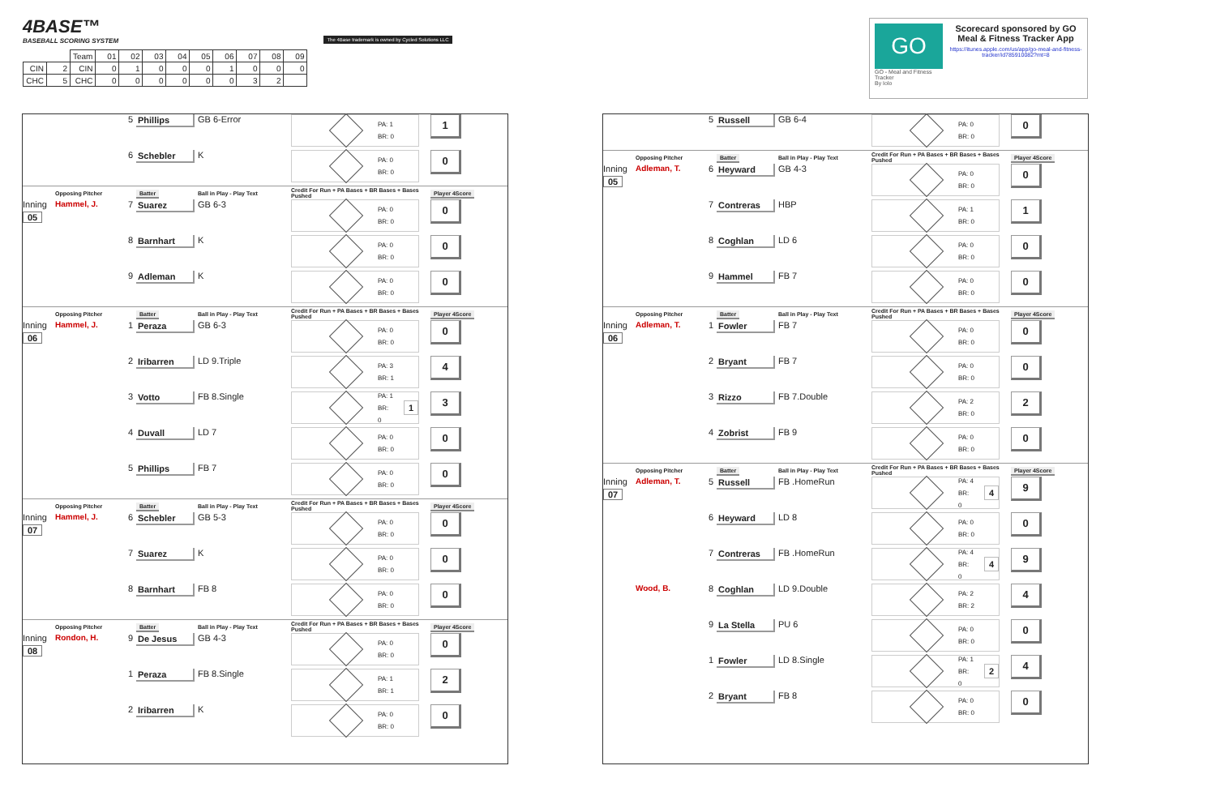4BASE™
BASEBALL SCORING SYSTEM
| | | Team | 01 | 02 | 03 | 04 | 05 | 06 | 07 | 08 | 09 |
| CIN | 2 | CIN | 0 | 1 | 0 | 0 | 0 | 1 | 0 | 0 | 0 |
| CHC | 5 | CHC | 0 | 0 | 0 | 0 | 0 | 0 | 3 | 2 | |
The 4Base trademark is owned by Cycled Solutions LLC
GO
GO - Meal and Fitness Tracker
By Iolo
Scorecard sponsored by GO Meal & Fitness Tracker App
https://itunes.apple.com/us/app/go-meal-and-fitness-tracker/id785910082?mt=8
| | | 5 | Phillips | GB 6-Error | PA: 1 BR: 0 | 1 |
| | | 6 | Schebler | K | PA: 0 BR: 0 | 0 |
| | Opposing Pitcher | | Batter | Ball in Play - Play Text | Credit For Run + PA Bases + BR Bases + Bases Pushed | Player 4Score |
| Inning 05 | Hammel, J. | 7 | Suarez | GB 6-3 | PA: 0 BR: 0 | 0 |
| | | 8 | Barnhart | K | PA: 0 BR: 0 | 0 |
| | | 9 | Adleman | K | PA: 0 BR: 0 | 0 |
| | Opposing Pitcher | | Batter | Ball in Play - Play Text | Credit For Run + PA Bases + BR Bases + Bases Pushed | Player 4Score |
| Inning 06 | Hammel, J. | 1 | Peraza | GB 6-3 | PA: 0 BR: 0 | 0 |
| | | 2 | Iribarren | LD 9.Triple | PA: 3 BR: 1 | 4 |
| | | 3 | Votto | FB 8.Single | PA: 1 BR: 0 1 | 3 |
| | | 4 | Duvall | LD 7 | PA: 0 BR: 0 | 0 |
| | | 5 | Phillips | FB 7 | PA: 0 BR: 0 | 0 |
| | Opposing Pitcher | | Batter | Ball in Play - Play Text | Credit For Run + PA Bases + BR Bases + Bases Pushed | Player 4Score |
| Inning 07 | Hammel, J. | 6 | Schebler | GB 5-3 | PA: 0 BR: 0 | 0 |
| | | 7 | Suarez | K | PA: 0 BR: 0 | 0 |
| | | 8 | Barnhart | FB 8 | PA: 0 BR: 0 | 0 |
| | Opposing Pitcher | | Batter | Ball in Play - Play Text | Credit For Run + PA Bases + BR Bases + Bases Pushed | Player 4Score |
| Inning 08 | Rondon, H. | 9 | De Jesus | GB 4-3 | PA: 0 BR: 0 | 0 |
| | | 1 | Peraza | FB 8.Single | PA: 1 BR: 1 | 2 |
| | | 2 | Iribarren | K | PA: 0 BR: 0 | 0 |
| | | 5 | Russell | GB 6-4 | PA: 0 BR: 0 | 0 |
| | Opposing Pitcher | | Batter | Ball in Play - Play Text | Credit For Run + PA Bases + BR Bases + Bases Pushed | Player 4Score |
| Inning 05 | Adleman, T. | 6 | Heyward | GB 4-3 | PA: 0 BR: 0 | 0 |
| | | 7 | Contreras | HBP | PA: 1 BR: 0 | 1 |
| | | 8 | Coghlan | LD 6 | PA: 0 BR: 0 | 0 |
| | | 9 | Hammel | FB 7 | PA: 0 BR: 0 | 0 |
| | Opposing Pitcher | | Batter | Ball in Play - Play Text | Credit For Run + PA Bases + BR Bases + Bases Pushed | Player 4Score |
| Inning 06 | Adleman, T. | 1 | Fowler | FB 7 | PA: 0 BR: 0 | 0 |
| | | 2 | Bryant | FB 7 | PA: 0 BR: 0 | 0 |
| | | 3 | Rizzo | FB 7.Double | PA: 2 BR: 0 | 2 |
| | | 4 | Zobrist | FB 9 | PA: 0 BR: 0 | 0 |
| | Opposing Pitcher | | Batter | Ball in Play - Play Text | Credit For Run + PA Bases + BR Bases + Bases Pushed | Player 4Score |
| Inning 07 | Adleman, T. | 5 | Russell | FB .HomeRun | PA: 4 BR: 0 4 | 9 |
| | | 6 | Heyward | LD 8 | PA: 0 BR: 0 | 0 |
| | | 7 | Contreras | FB .HomeRun | PA: 4 BR: 0 4 | 9 |
| | Wood, B. | 8 | Coghlan | LD 9.Double | PA: 2 BR: 2 | 4 |
| | | 9 | La Stella | PU 6 | PA: 0 BR: 0 | 0 |
| | | 1 | Fowler | LD 8.Single | PA: 1 BR: 0 2 | 4 |
| | | 2 | Bryant | FB 8 | PA: 0 BR: 0 | 0 |